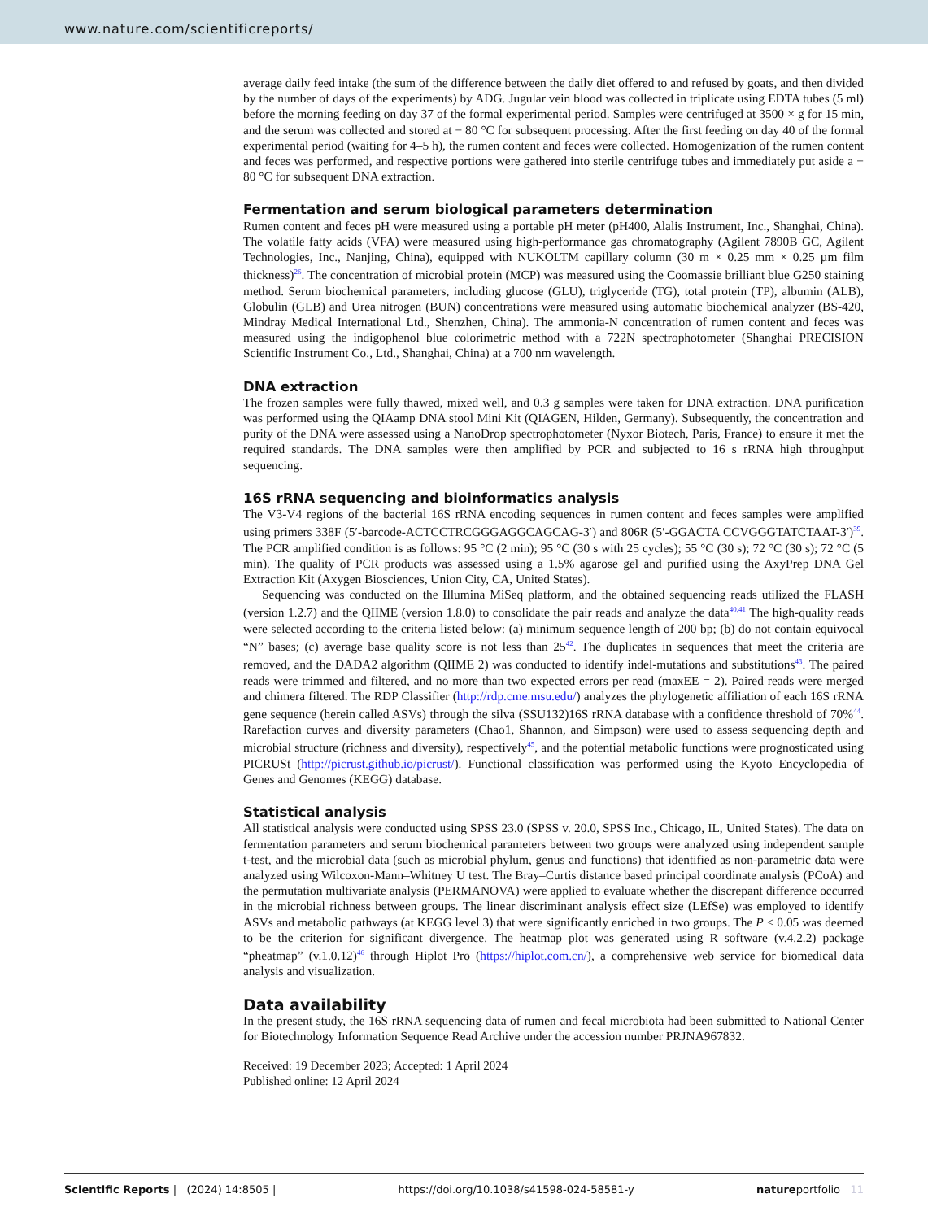www.nature.com/scientificreports/
average daily feed intake (the sum of the difference between the daily diet offered to and refused by goats, and then divided by the number of days of the experiments) by ADG. Jugular vein blood was collected in triplicate using EDTA tubes (5 ml) before the morning feeding on day 37 of the formal experimental period. Samples were centrifuged at 3500 × g for 15 min, and the serum was collected and stored at − 80 °C for subsequent processing. After the first feeding on day 40 of the formal experimental period (waiting for 4–5 h), the rumen content and feces were collected. Homogenization of the rumen content and feces was performed, and respective portions were gathered into sterile centrifuge tubes and immediately put aside a − 80 °C for subsequent DNA extraction.
Fermentation and serum biological parameters determination
Rumen content and feces pH were measured using a portable pH meter (pH400, Alalis Instrument, Inc., Shanghai, China). The volatile fatty acids (VFA) were measured using high-performance gas chromatography (Agilent 7890B GC, Agilent Technologies, Inc., Nanjing, China), equipped with NUKOLTM capillary column (30 m × 0.25 mm × 0.25 µm film thickness)<sup>26</sup>. The concentration of microbial protein (MCP) was measured using the Coomassie brilliant blue G250 staining method. Serum biochemical parameters, including glucose (GLU), triglyceride (TG), total protein (TP), albumin (ALB), Globulin (GLB) and Urea nitrogen (BUN) concentrations were measured using automatic biochemical analyzer (BS-420, Mindray Medical International Ltd., Shenzhen, China). The ammonia-N concentration of rumen content and feces was measured using the indigophenol blue colorimetric method with a 722N spectrophotometer (Shanghai PRECISION Scientific Instrument Co., Ltd., Shanghai, China) at a 700 nm wavelength.
DNA extraction
The frozen samples were fully thawed, mixed well, and 0.3 g samples were taken for DNA extraction. DNA purification was performed using the QIAamp DNA stool Mini Kit (QIAGEN, Hilden, Germany). Subsequently, the concentration and purity of the DNA were assessed using a NanoDrop spectrophotometer (Nyxor Biotech, Paris, France) to ensure it met the required standards. The DNA samples were then amplified by PCR and subjected to 16 s rRNA high throughput sequencing.
16S rRNA sequencing and bioinformatics analysis
The V3-V4 regions of the bacterial 16S rRNA encoding sequences in rumen content and feces samples were amplified using primers 338F (5′-barcode-ACTCCTRCGGGAGGCAGCAG-3′) and 806R (5′-GGACTA CCVGGGTATCTAAT-3′)<sup>39</sup>. The PCR amplified condition is as follows: 95 °C (2 min); 95 °C (30 s with 25 cycles); 55 °C (30 s); 72 °C (30 s); 72 °C (5 min). The quality of PCR products was assessed using a 1.5% agarose gel and purified using the AxyPrep DNA Gel Extraction Kit (Axygen Biosciences, Union City, CA, United States).
Sequencing was conducted on the Illumina MiSeq platform, and the obtained sequencing reads utilized the FLASH (version 1.2.7) and the QIIME (version 1.8.0) to consolidate the pair reads and analyze the data<sup>40,41</sup> The high-quality reads were selected according to the criteria listed below: (a) minimum sequence length of 200 bp; (b) do not contain equivocal “N” bases; (c) average base quality score is not less than 25<sup>42</sup>. The duplicates in sequences that meet the criteria are removed, and the DADA2 algorithm (QIIME 2) was conducted to identify indel-mutations and substitutions<sup>43</sup>. The paired reads were trimmed and filtered, and no more than two expected errors per read (maxEE = 2). Paired reads were merged and chimera filtered. The RDP Classifier (http://rdp.cme.msu.edu/) analyzes the phylogenetic affiliation of each 16S rRNA gene sequence (herein called ASVs) through the silva (SSU132)16S rRNA database with a confidence threshold of 70%<sup>44</sup>. Rarefaction curves and diversity parameters (Chao1, Shannon, and Simpson) were used to assess sequencing depth and microbial structure (richness and diversity), respectively<sup>45</sup>, and the potential metabolic functions were prognosticated using PICRUSt (http://picrust.github.io/picrust/). Functional classification was performed using the Kyoto Encyclopedia of Genes and Genomes (KEGG) database.
Statistical analysis
All statistical analysis were conducted using SPSS 23.0 (SPSS v. 20.0, SPSS Inc., Chicago, IL, United States). The data on fermentation parameters and serum biochemical parameters between two groups were analyzed using independent sample t-test, and the microbial data (such as microbial phylum, genus and functions) that identified as non-parametric data were analyzed using Wilcoxon-Mann–Whitney U test. The Bray–Curtis distance based principal coordinate analysis (PCoA) and the permutation multivariate analysis (PERMANOVA) were applied to evaluate whether the discrepant difference occurred in the microbial richness between groups. The linear discriminant analysis effect size (LEfSe) was employed to identify ASVs and metabolic pathways (at KEGG level 3) that were significantly enriched in two groups. The P < 0.05 was deemed to be the criterion for significant divergence. The heatmap plot was generated using R software (v.4.2.2) package “pheatmap” (v.1.0.12)<sup>46</sup> through Hiplot Pro (https://hiplot.com.cn/), a comprehensive web service for biomedical data analysis and visualization.
Data availability
In the present study, the 16S rRNA sequencing data of rumen and fecal microbiota had been submitted to National Center for Biotechnology Information Sequence Read Archive under the accession number PRJNA967832.
Received: 19 December 2023; Accepted: 1 April 2024
Published online: 12 April 2024
Scientific Reports | (2024) 14:8505 | https://doi.org/10.1038/s41598-024-58581-y natureportfolio 11